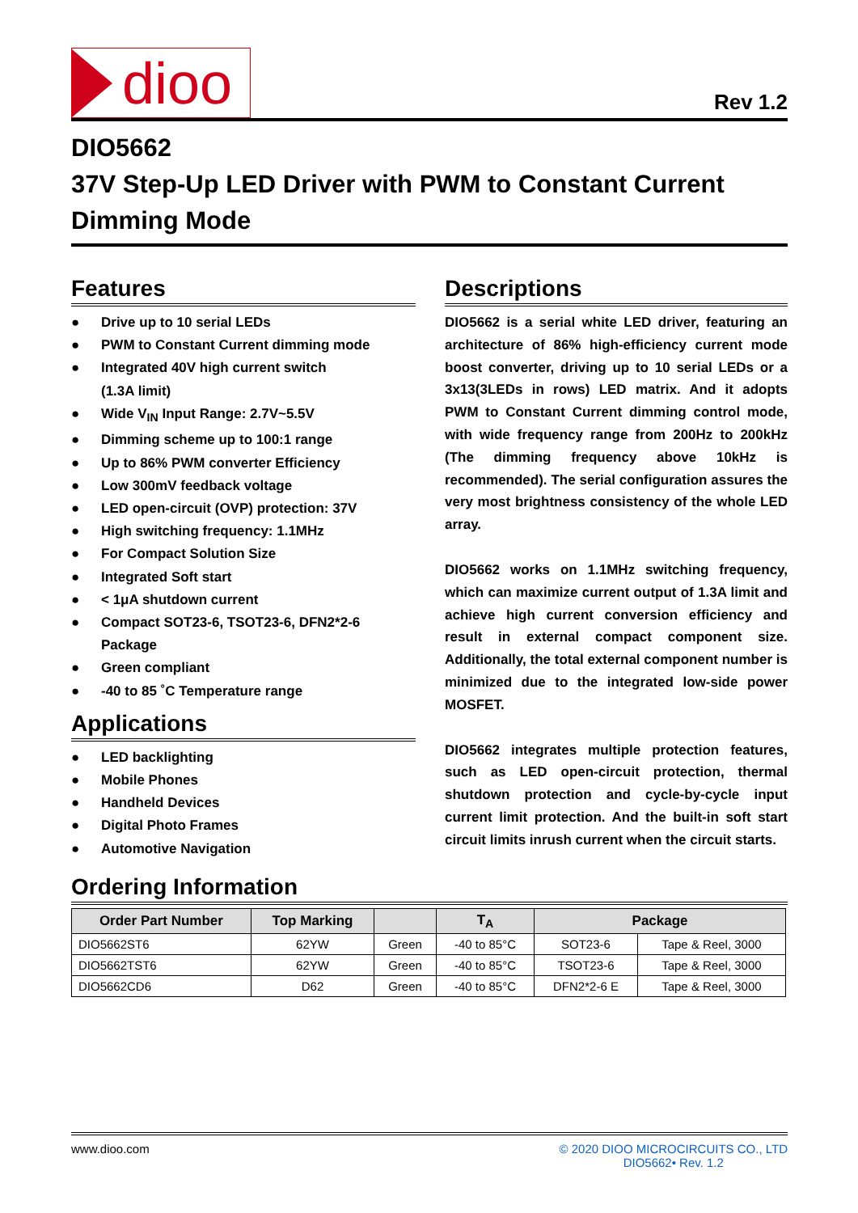dioo
Rev 1.2
DIO5662
37V Step-Up LED Driver with PWM to Constant Current Dimming Mode
Features
● Drive up to 10 serial LEDs
● PWM to Constant Current dimming mode
● Integrated 40V high current switch
(1.3A limit)
● Wide V<sub>IN</sub> Input Range: 2.7V~5.5V
● Dimming scheme up to 100:1 range
● Up to 86% PWM converter Efficiency
● Low 300mV feedback voltage
● LED open-circuit (OVP) protection: 37V
● High switching frequency: 1.1MHz
● For Compact Solution Size
● Integrated Soft start
● < 1μA shutdown current
● Compact SOT23-6, TSOT23-6, DFN2*2-6 Package
● Green compliant
● -40 to 85 ˚C Temperature range
Applications
● LED backlighting
● Mobile Phones
● Handheld Devices
● Digital Photo Frames
● Automotive Navigation
Descriptions
DIO5662 is a serial white LED driver, featuring an architecture of 86% high-efficiency current mode boost converter, driving up to 10 serial LEDs or a 3x13(3LEDs in rows) LED matrix. And it adopts PWM to Constant Current dimming control mode, with wide frequency range from 200Hz to 200kHz (The dimming frequency above 10kHz is recommended). The serial configuration assures the very most brightness consistency of the whole LED array.
DIO5662 works on 1.1MHz switching frequency, which can maximize current output of 1.3A limit and achieve high current conversion efficiency and result in external compact component size. Additionally, the total external component number is minimized due to the integrated low-side power MOSFET.
DIO5662 integrates multiple protection features, such as LED open-circuit protection, thermal shutdown protection and cycle-by-cycle input current limit protection. And the built-in soft start circuit limits inrush current when the circuit starts.
Ordering Information
| Order Part Number | Top Marking | | T<sub>A</sub> | Package | |
| --- | --- | --- | --- | --- | --- |
| DIO5662ST6 | 62YW | Green | -40 to 85°C | SOT23-6 | Tape & Reel, 3000 |
| DIO5662TST6 | 62YW | Green | -40 to 85°C | TSOT23-6 | Tape & Reel, 3000 |
| DIO5662CD6 | D62 | Green | -40 to 85°C | DFN2*2-6 E | Tape & Reel, 3000 |
www.dioo.com © 2020 DIOO MICROCIRCUITS CO., LTD
DIO5662• Rev. 1.2